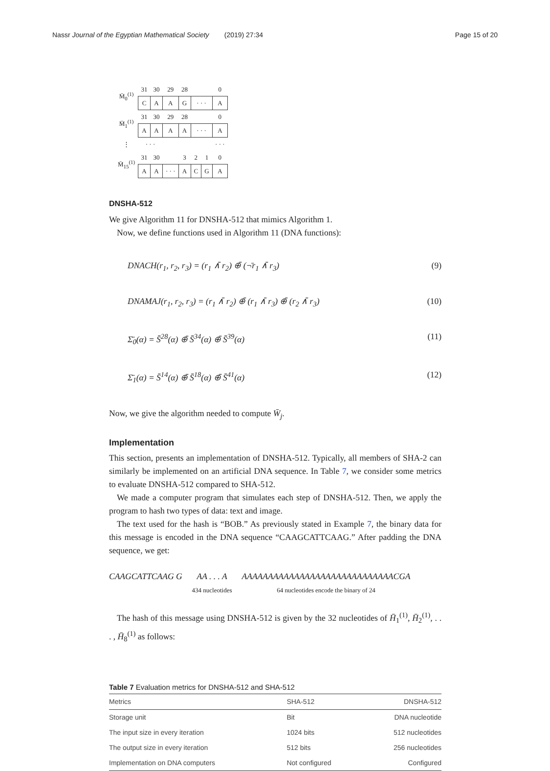Nassr Journal of the Egyptian Mathematical Society (2019) 27:34 Page 15 of 20
| M̄<sub>0</sub><sup>(1)</sup> | 31 | 30 | 29 | 28 | | | 0 |
| | C | A | A | G | · · · | | A |
| M̄<sub>1</sub><sup>(1)</sup> | 31 | 30 | 29 | 28 | | | 0 |
| | A | A | A | A | · · · | | A |
| ⋮ | · · · | | | | | | · · · |
| M̄<sub>15</sub><sup>(1)</sup> | 31 | 30 | | 3 | 2 | 1 | 0 |
| | A | A | · · · | A | C | G | A |
DNSHA-512
We give Algorithm 11 for DNSHA-512 that mimics Algorithm 1.
Now, we define functions used in Algorithm 11 (DNA functions):
DNACH(r<sub>1</sub>, r<sub>2</sub>, r<sub>3</sub>) = (r<sub>1</sub> ∧̄ r<sub>2</sub>) ⊕̄ (¬̄r<sub>1</sub> ∧̄ r<sub>3</sub>) (9)
DNAMAJ(r<sub>1</sub>, r<sub>2</sub>, r<sub>3</sub>) = (r<sub>1</sub> ∧̄ r<sub>2</sub>) ⊕̄ (r<sub>1</sub> ∧̄ r<sub>3</sub>) ⊕̄ (r<sub>2</sub> ∧̄ r<sub>3</sub>) (10)
Σ̄<sub>0</sub>(α) = S̄<sup>28</sup>(α) ⊕̄ S̄<sup>34</sup>(α) ⊕̄ S̄<sup>39</sup>(α) (11)
Σ̄<sub>1</sub>(α) = S̄<sup>14</sup>(α) ⊕̄ S̄<sup>18</sup>(α) ⊕̄ S̄<sup>41</sup>(α) (12)
Now, we give the algorithm needed to compute W̄<sub>j</sub>.
Implementation
This section, presents an implementation of DNSHA-512. Typically, all members of SHA-2 can similarly be implemented on an artificial DNA sequence. In Table 7, we consider some metrics to evaluate DNSHA-512 compared to SHA-512.
We made a computer program that simulates each step of DNSHA-512. Then, we apply the program to hash two types of data: text and image.
The text used for the hash is “BOB.” As previously stated in Example 7, the binary data for this message is encoded in the DNA sequence “CAAGCATTCAAG.” After padding the DNA sequence, we get:
CAAGCATTCAAG G AA . . . A
434 nucleotides AAAAAAAAAAAAAAAAAAAAAAAAAAAAACGA
64 nucleotides encode the binary of 24
The hash of this message using DNSHA-512 is given by the 32 nucleotides of H̄<sub>1</sub><sup>(1)</sup>, H̄<sub>2</sub><sup>(1)</sup>, . . . , H̄<sub>8</sub><sup>(1)</sup> as follows:
Table 7 Evaluation metrics for DNSHA-512 and SHA-512
| Metrics | SHA-512 | DNSHA-512 |
| Storage unit | Bit | DNA nucleotide |
| The input size in every iteration | 1024 bits | 512 nucleotides |
| The output size in every iteration | 512 bits | 256 nucleotides |
| Implementation on DNA computers | Not configured | Configured |